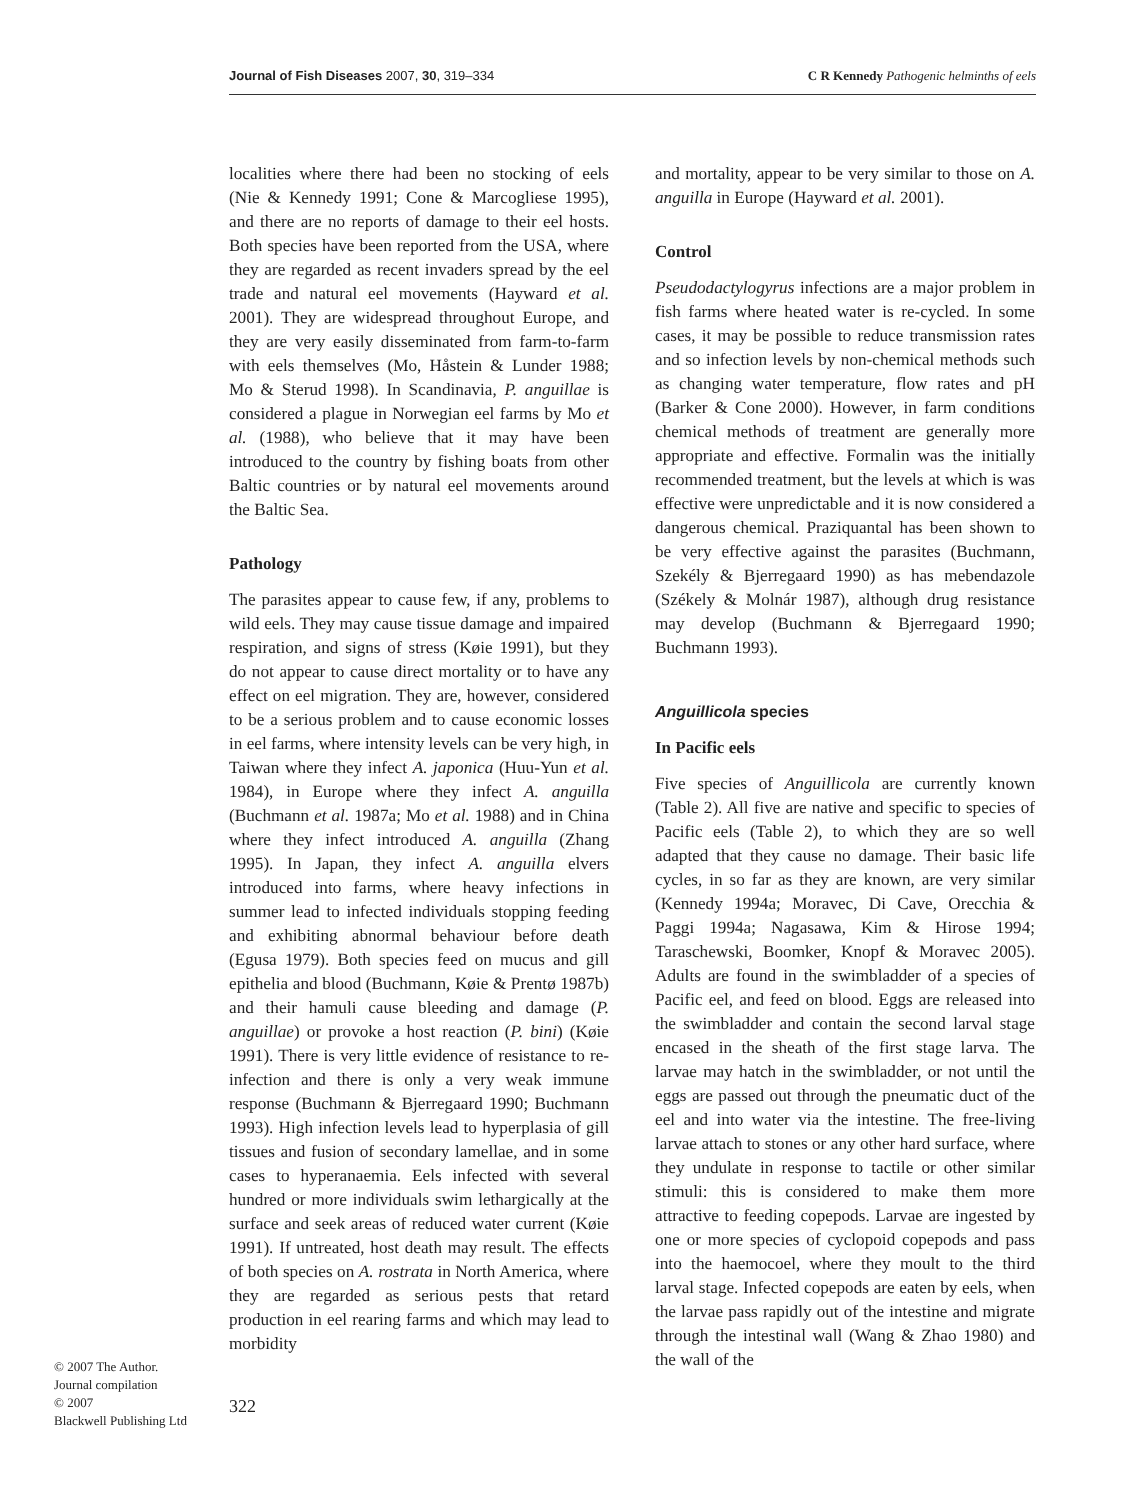Journal of Fish Diseases 2007, 30, 319–334 C R Kennedy Pathogenic helminths of eels
localities where there had been no stocking of eels (Nie & Kennedy 1991; Cone & Marcogliese 1995), and there are no reports of damage to their eel hosts. Both species have been reported from the USA, where they are regarded as recent invaders spread by the eel trade and natural eel movements (Hayward et al. 2001). They are widespread throughout Europe, and they are very easily disseminated from farm-to-farm with eels themselves (Mo, Håstein & Lunder 1988; Mo & Sterud 1998). In Scandinavia, P. anguillae is considered a plague in Norwegian eel farms by Mo et al. (1988), who believe that it may have been introduced to the country by fishing boats from other Baltic countries or by natural eel movements around the Baltic Sea.
Pathology
The parasites appear to cause few, if any, problems to wild eels. They may cause tissue damage and impaired respiration, and signs of stress (Køie 1991), but they do not appear to cause direct mortality or to have any effect on eel migration. They are, however, considered to be a serious problem and to cause economic losses in eel farms, where intensity levels can be very high, in Taiwan where they infect A. japonica (Huu-Yun et al. 1984), in Europe where they infect A. anguilla (Buchmann et al. 1987a; Mo et al. 1988) and in China where they infect introduced A. anguilla (Zhang 1995). In Japan, they infect A. anguilla elvers introduced into farms, where heavy infections in summer lead to infected individuals stopping feeding and exhibiting abnormal behaviour before death (Egusa 1979). Both species feed on mucus and gill epithelia and blood (Buchmann, Køie & Prentø 1987b) and their hamuli cause bleeding and damage (P. anguillae) or provoke a host reaction (P. bini) (Køie 1991). There is very little evidence of resistance to re-infection and there is only a very weak immune response (Buchmann & Bjerregaard 1990; Buchmann 1993). High infection levels lead to hyperplasia of gill tissues and fusion of secondary lamellae, and in some cases to hyperanaemia. Eels infected with several hundred or more individuals swim lethargically at the surface and seek areas of reduced water current (Køie 1991). If untreated, host death may result. The effects of both species on A. rostrata in North America, where they are regarded as serious pests that retard production in eel rearing farms and which may lead to morbidity
and mortality, appear to be very similar to those on A. anguilla in Europe (Hayward et al. 2001).
Control
Pseudodactylogyrus infections are a major problem in fish farms where heated water is re-cycled. In some cases, it may be possible to reduce transmission rates and so infection levels by non-chemical methods such as changing water temperature, flow rates and pH (Barker & Cone 2000). However, in farm conditions chemical methods of treatment are generally more appropriate and effective. Formalin was the initially recommended treatment, but the levels at which is was effective were unpredictable and it is now considered a dangerous chemical. Praziquantal has been shown to be very effective against the parasites (Buchmann, Szekély & Bjerregaard 1990) as has mebendazole (Székely & Molnár 1987), although drug resistance may develop (Buchmann & Bjerregaard 1990; Buchmann 1993).
Anguillicola species
In Pacific eels
Five species of Anguillicola are currently known (Table 2). All five are native and specific to species of Pacific eels (Table 2), to which they are so well adapted that they cause no damage. Their basic life cycles, in so far as they are known, are very similar (Kennedy 1994a; Moravec, Di Cave, Orecchia & Paggi 1994a; Nagasawa, Kim & Hirose 1994; Taraschewski, Boomker, Knopf & Moravec 2005). Adults are found in the swimbladder of a species of Pacific eel, and feed on blood. Eggs are released into the swimbladder and contain the second larval stage encased in the sheath of the first stage larva. The larvae may hatch in the swimbladder, or not until the eggs are passed out through the pneumatic duct of the eel and into water via the intestine. The free-living larvae attach to stones or any other hard surface, where they undulate in response to tactile or other similar stimuli: this is considered to make them more attractive to feeding copepods. Larvae are ingested by one or more species of cyclopoid copepods and pass into the haemocoel, where they moult to the third larval stage. Infected copepods are eaten by eels, when the larvae pass rapidly out of the intestine and migrate through the intestinal wall (Wang & Zhao 1980) and the wall of the
© 2007 The Author.
Journal compilation
© 2007
Blackwell Publishing Ltd
322